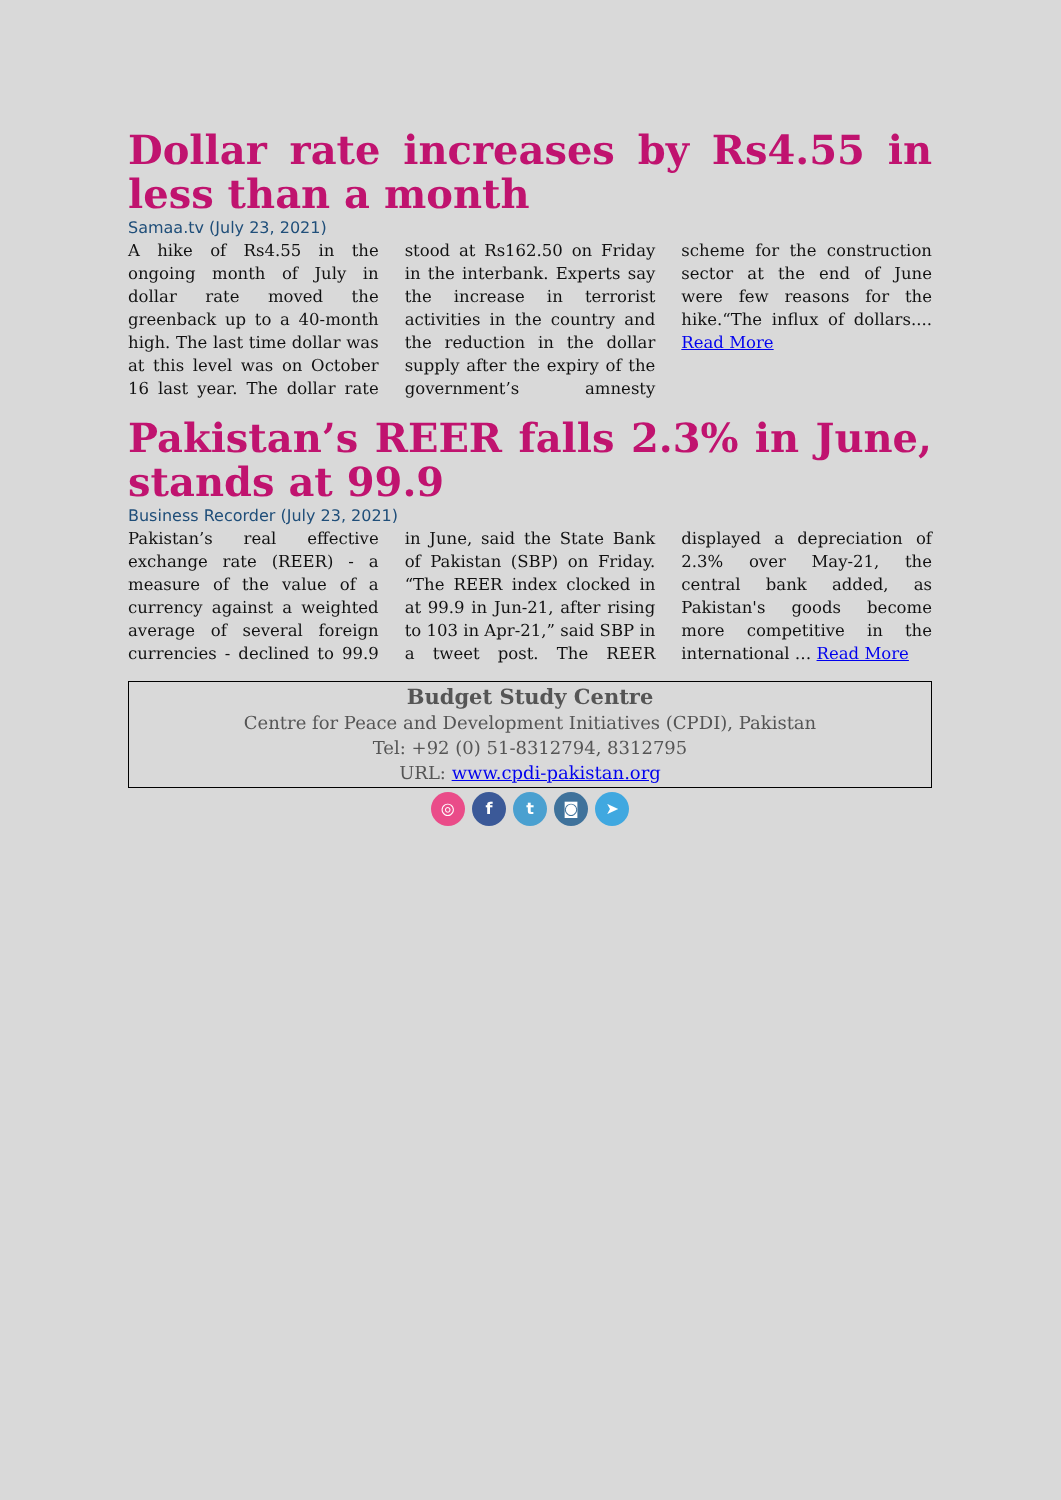Dollar rate increases by Rs4.55 in less than a month
Samaa.tv (July 23, 2021)
A hike of Rs4.55 in the ongoing month of July in dollar rate moved the greenback up to a 40-month high. The last time dollar was at this level was on October 16 last year. The dollar rate stood at Rs162.50 on Friday in the interbank. Experts say the increase in terrorist activities in the country and the reduction in the dollar supply after the expiry of the government’s amnesty scheme for the construction sector at the end of June were few reasons for the hike.“The influx of dollars.... Read More
Pakistan’s REER falls 2.3% in June, stands at 99.9
Business Recorder (July 23, 2021)
Pakistan’s real effective exchange rate (REER) - a measure of the value of a currency against a weighted average of several foreign currencies - declined to 99.9 in June, said the State Bank of Pakistan (SBP) on Friday. “The REER index clocked in at 99.9 in Jun-21, after rising to 103 in Apr-21,” said SBP in a tweet post. The REER displayed a depreciation of 2.3% over May-21, the central bank added, as Pakistan's goods become more competitive in the international … Read More
Budget Study Centre
Centre for Peace and Development Initiatives (CPDI), Pakistan
Tel: +92 (0) 51-8312794, 8312795
URL: www.cpdi-pakistan.org
◎ f t ◙ ➤